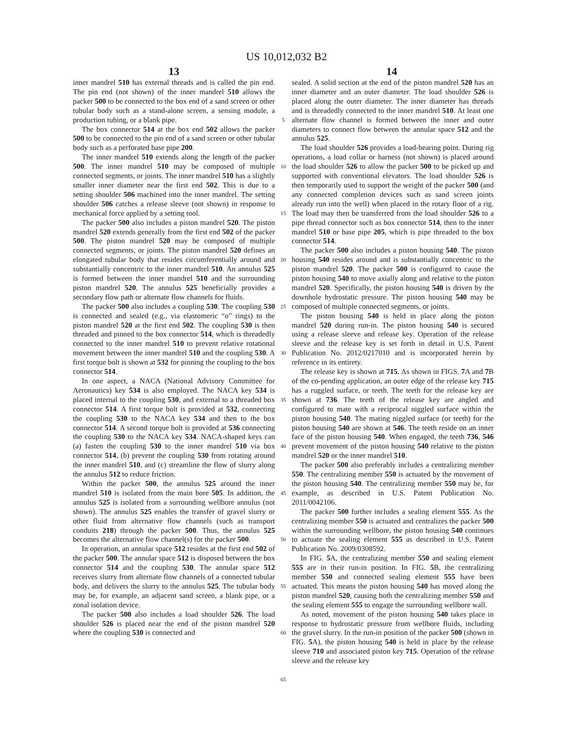US 10,012,032 B2
13 14
inner mandrel 510 has external threads and is called the pin end. The pin end (not shown) of the inner mandrel 510 allows the packer 500 to be connected to the box end of a sand screen or other tubular body such as a stand-alone screen, a sensing module, a production tubing, or a blank pipe.
The box connector 514 at the box end 502 allows the packer 500 to be connected to the pin end of a sand screen or other tubular body such as a perforated base pipe 200.
The inner mandrel 510 extends along the length of the packer 500. The inner mandrel 510 may be composed of multiple connected segments, or joints. The inner mandrel 510 has a slightly smaller inner diameter near the first end 502. This is due to a setting shoulder 506 machined into the inner mandrel. The setting shoulder 506 catches a release sleeve (not shown) in response to mechanical force applied by a setting tool.
The packer 500 also includes a piston mandrel 520. The piston mandrel 520 extends generally from the first end 502 of the packer 500. The piston mandrel 520 may be composed of multiple connected segments, or joints. The piston mandrel 520 defines an elongated tubular body that resides circumferentially around and substantially concentric to the inner mandrel 510. An annulus 525 is formed between the inner mandrel 510 and the surrounding piston mandrel 520. The annulus 525 beneficially provides a secondary flow path or alternate flow channels for fluids.
The packer 500 also includes a coupling 530. The coupling 530 is connected and sealed (e.g., via elastomeric “o” rings) to the piston mandrel 520 at the first end 502. The coupling 530 is then threaded and pinned to the box connector 514, which is threadedly connected to the inner mandrel 510 to prevent relative rotational movement between the inner mandrel 510 and the coupling 530. A first torque bolt is shown at 532 for pinning the coupling to the box connector 514.
In one aspect, a NACA (National Advisory Committee for Aeronautics) key 534 is also employed. The NACA key 534 is placed internal to the coupling 530, and external to a threaded box connector 514. A first torque bolt is provided at 532, connecting the coupling 530 to the NACA key 534 and then to the box connector 514. A second torque bolt is provided at 536 connecting the coupling 530 to the NACA key 534. NACA-shaped keys can (a) fasten the coupling 530 to the inner mandrel 510 via box connector 514, (b) prevent the coupling 530 from rotating around the inner mandrel 510, and (c) streamline the flow of slurry along the annulus 512 to reduce friction.
Within the packer 500, the annulus 525 around the inner mandrel 510 is isolated from the main bore 505. In addition, the annulus 525 is isolated from a surrounding wellbore annulus (not shown). The annulus 525 enables the transfer of gravel slurry or other fluid from alternative flow channels (such as transport conduits 218) through the packer 500. Thus, the annulus 525 becomes the alternative flow channel(s) for the packer 500.
In operation, an annular space 512 resides at the first end 502 of the packer 500. The annular space 512 is disposed between the box connector 514 and the coupling 530. The annular space 512 receives slurry from alternate flow channels of a connected tubular body, and delivers the slurry to the annulus 525. The tubular body may be, for example, an adjacent sand screen, a blank pipe, or a zonal isolation device.
The packer 500 also includes a load shoulder 526. The load shoulder 526 is placed near the end of the piston mandrel 520 where the coupling 530 is connected and
5
10
15
20
25
30
35
40
45
50
55
60
65
sealed. A solid section at the end of the piston mandrel 520 has an inner diameter and an outer diameter. The load shoulder 526 is placed along the outer diameter. The inner diameter has threads and is threadedly connected to the inner mandrel 510. At least one alternate flow channel is formed between the inner and outer diameters to connect flow between the annular space 512 and the annulus 525.
The load shoulder 526 provides a load-bearing point. During rig operations, a load collar or harness (not shown) is placed around the load shoulder 526 to allow the packer 500 to be picked up and supported with conventional elevators. The load shoulder 526 is then temporarily used to support the weight of the packer 500 (and any connected completion devices such as sand screen joints already run into the well) when placed in the rotary floor of a rig. The load may then be transferred from the load shoulder 526 to a pipe thread connector such as box connector 514, then to the inner mandrel 510 or base pipe 205, which is pipe threaded to the box connector 514.
The packer 500 also includes a piston housing 540. The piston housing 540 resides around and is substantially concentric to the piston mandrel 520. The packer 500 is configured to cause the piston housing 540 to move axially along and relative to the piston mandrel 520. Specifically, the piston housing 540 is driven by the downhole hydrostatic pressure. The piston housing 540 may be composed of multiple connected segments, or joints.
The piston housing 540 is held in place along the piston mandrel 520 during run-in. The piston housing 540 is secured using a release sleeve and release key. Operation of the release sleeve and the release key is set forth in detail in U.S. Patent Publication No. 2012/0217010 and is incorporated herein by reference in its entirety.
The release key is shown at 715. As shown in FIGS. 7 A and 7 B of the co-pending application, an outer edge of the release key 715 has a ruggled surface, or teeth. The teeth for the release key are shown at 736. The teeth of the release key are angled and configured to mate with a reciprocal niggled surface within the piston housing 540. The mating niggled surface (or teeth) for the piston housing 540 are shown at 546. The teeth reside on an inner face of the piston housing 540. When engaged, the teeth 736, 546 prevent movement of the piston housing 540 relative to the piston mandrel 520 or the inner mandrel 510.
The packer 500 also preferably includes a centralizing member 550. The centralizing member 550 is actuated by the movement of the piston housing 540. The centralizing member 550 may be, for example, as described in U.S. Patent Publication No. 2011/0042106.
The packer 500 further includes a sealing element 555. As the centralizing member 550 is actuated and centralizes the packer 500 within the surrounding wellbore, the piston housing 540 continues to actuate the sealing element 555 as described in U.S. Patent Publication No. 2009/0308592.
In FIG. 5 A, the centralizing member 550 and sealing element 555 are in their run-in position. In FIG. 5 B, the centralizing member 550 and connected sealing element 555 have been actuated. This means the piston housing 540 has moved along the piston mandrel 520, causing both the centralizing member 550 and the sealing element 555 to engage the surrounding wellbore wall.
As noted, movement of the piston housing 540 takes place in response to hydrostatic pressure from wellbore fluids, including the gravel slurry. In the run-in position of the packer 500 (shown in FIG. 5 A), the piston housing 540 is held in place by the release sleeve 710 and associated piston key 715. Operation of the release sleeve and the release key